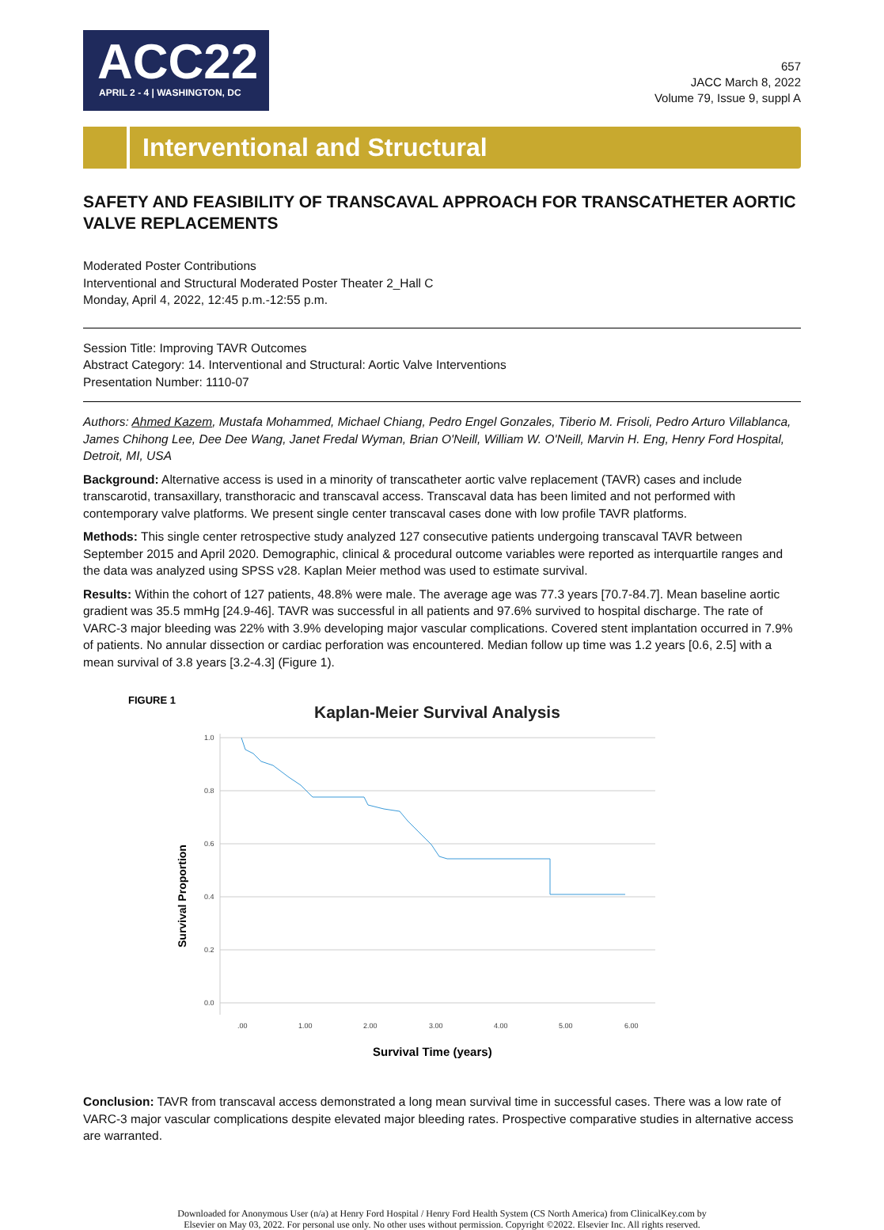ACC22
APRIL 2 - 4 | WASHINGTON, DC
657
JACC March 8, 2022
Volume 79, Issue 9, suppl A
Interventional and Structural
SAFETY AND FEASIBILITY OF TRANSCAVAL APPROACH FOR TRANSCATHETER AORTIC VALVE REPLACEMENTS
Moderated Poster Contributions
Interventional and Structural Moderated Poster Theater 2_Hall C
Monday, April 4, 2022, 12:45 p.m.-12:55 p.m.
Session Title: Improving TAVR Outcomes
Abstract Category: 14. Interventional and Structural: Aortic Valve Interventions
Presentation Number: 1110-07
Authors: Ahmed Kazem, Mustafa Mohammed, Michael Chiang, Pedro Engel Gonzales, Tiberio M. Frisoli, Pedro Arturo Villablanca, James Chihong Lee, Dee Dee Wang, Janet Fredal Wyman, Brian O'Neill, William W. O'Neill, Marvin H. Eng, Henry Ford Hospital, Detroit, MI, USA
Background: Alternative access is used in a minority of transcatheter aortic valve replacement (TAVR) cases and include transcarotid, transaxillary, transthoracic and transcaval access. Transcaval data has been limited and not performed with contemporary valve platforms. We present single center transcaval cases done with low profile TAVR platforms.
Methods: This single center retrospective study analyzed 127 consecutive patients undergoing transcaval TAVR between September 2015 and April 2020. Demographic, clinical & procedural outcome variables were reported as interquartile ranges and the data was analyzed using SPSS v28. Kaplan Meier method was used to estimate survival.
Results: Within the cohort of 127 patients, 48.8% were male. The average age was 77.3 years [70.7-84.7]. Mean baseline aortic gradient was 35.5 mmHg [24.9-46]. TAVR was successful in all patients and 97.6% survived to hospital discharge. The rate of VARC-3 major bleeding was 22% with 3.9% developing major vascular complications. Covered stent implantation occurred in 7.9% of patients. No annular dissection or cardiac perforation was encountered. Median follow up time was 1.2 years [0.6, 2.5] with a mean survival of 3.8 years [3.2-4.3] (Figure 1).
FIGURE 1
Kaplan-Meier Survival Analysis
1.0
0.8
0.6
0.4
0.2
0.0
.00
1.00
2.00
3.00
4.00
5.00
6.00
Survival Proportion
Survival Time (years)
Conclusion: TAVR from transcaval access demonstrated a long mean survival time in successful cases. There was a low rate of VARC-3 major vascular complications despite elevated major bleeding rates. Prospective comparative studies in alternative access are warranted.
Downloaded for Anonymous User (n/a) at Henry Ford Hospital / Henry Ford Health System (CS North America) from ClinicalKey.com by
Elsevier on May 03, 2022. For personal use only. No other uses without permission. Copyright ©2022. Elsevier Inc. All rights reserved.